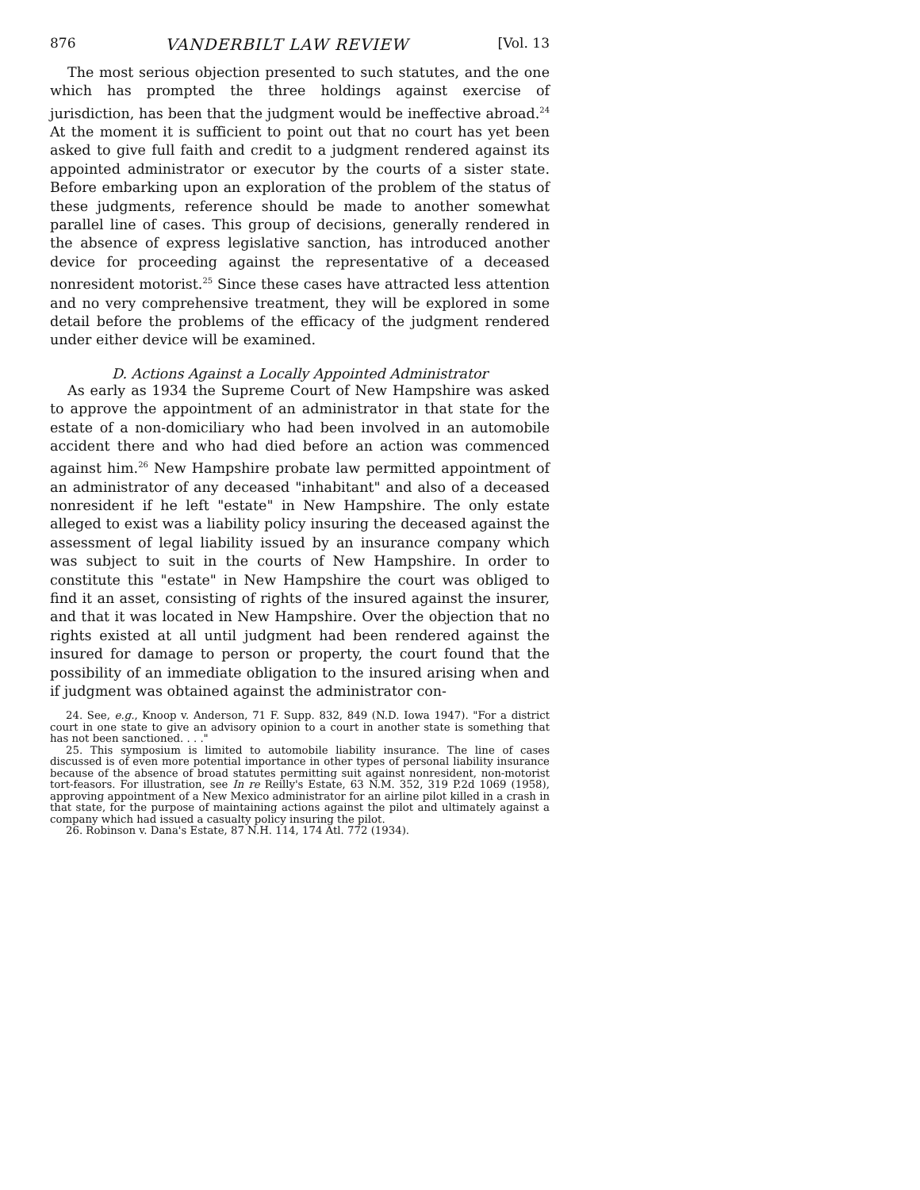876 VANDERBILT LAW REVIEW [Vol. 13
The most serious objection presented to such statutes, and the one which has prompted the three holdings against exercise of jurisdiction, has been that the judgment would be ineffective abroad.<sup>24</sup> At the moment it is sufficient to point out that no court has yet been asked to give full faith and credit to a judgment rendered against its appointed administrator or executor by the courts of a sister state. Before embarking upon an exploration of the problem of the status of these judgments, reference should be made to another somewhat parallel line of cases. This group of decisions, generally rendered in the absence of express legislative sanction, has introduced another device for proceeding against the representative of a deceased nonresident motorist.<sup>25</sup> Since these cases have attracted less attention and no very comprehensive treatment, they will be explored in some detail before the problems of the efficacy of the judgment rendered under either device will be examined.
D. Actions Against a Locally Appointed Administrator
As early as 1934 the Supreme Court of New Hampshire was asked to approve the appointment of an administrator in that state for the estate of a non-domiciliary who had been involved in an automobile accident there and who had died before an action was commenced against him.<sup>26</sup> New Hampshire probate law permitted appointment of an administrator of any deceased "inhabitant" and also of a deceased nonresident if he left "estate" in New Hampshire. The only estate alleged to exist was a liability policy insuring the deceased against the assessment of legal liability issued by an insurance company which was subject to suit in the courts of New Hampshire. In order to constitute this "estate" in New Hampshire the court was obliged to find it an asset, consisting of rights of the insured against the insurer, and that it was located in New Hampshire. Over the objection that no rights existed at all until judgment had been rendered against the insured for damage to person or property, the court found that the possibility of an immediate obligation to the insured arising when and if judgment was obtained against the administrator con-
24. See, e.g., Knoop v. Anderson, 71 F. Supp. 832, 849 (N.D. Iowa 1947). "For a district court in one state to give an advisory opinion to a court in another state is something that has not been sanctioned. . . ."
25. This symposium is limited to automobile liability insurance. The line of cases discussed is of even more potential importance in other types of personal liability insurance because of the absence of broad statutes permitting suit against nonresident, non-motorist tort-feasors. For illustration, see In re Reilly's Estate, 63 N.M. 352, 319 P.2d 1069 (1958), approving appointment of a New Mexico administrator for an airline pilot killed in a crash in that state, for the purpose of maintaining actions against the pilot and ultimately against a company which had issued a casualty policy insuring the pilot.
26. Robinson v. Dana's Estate, 87 N.H. 114, 174 Atl. 772 (1934).